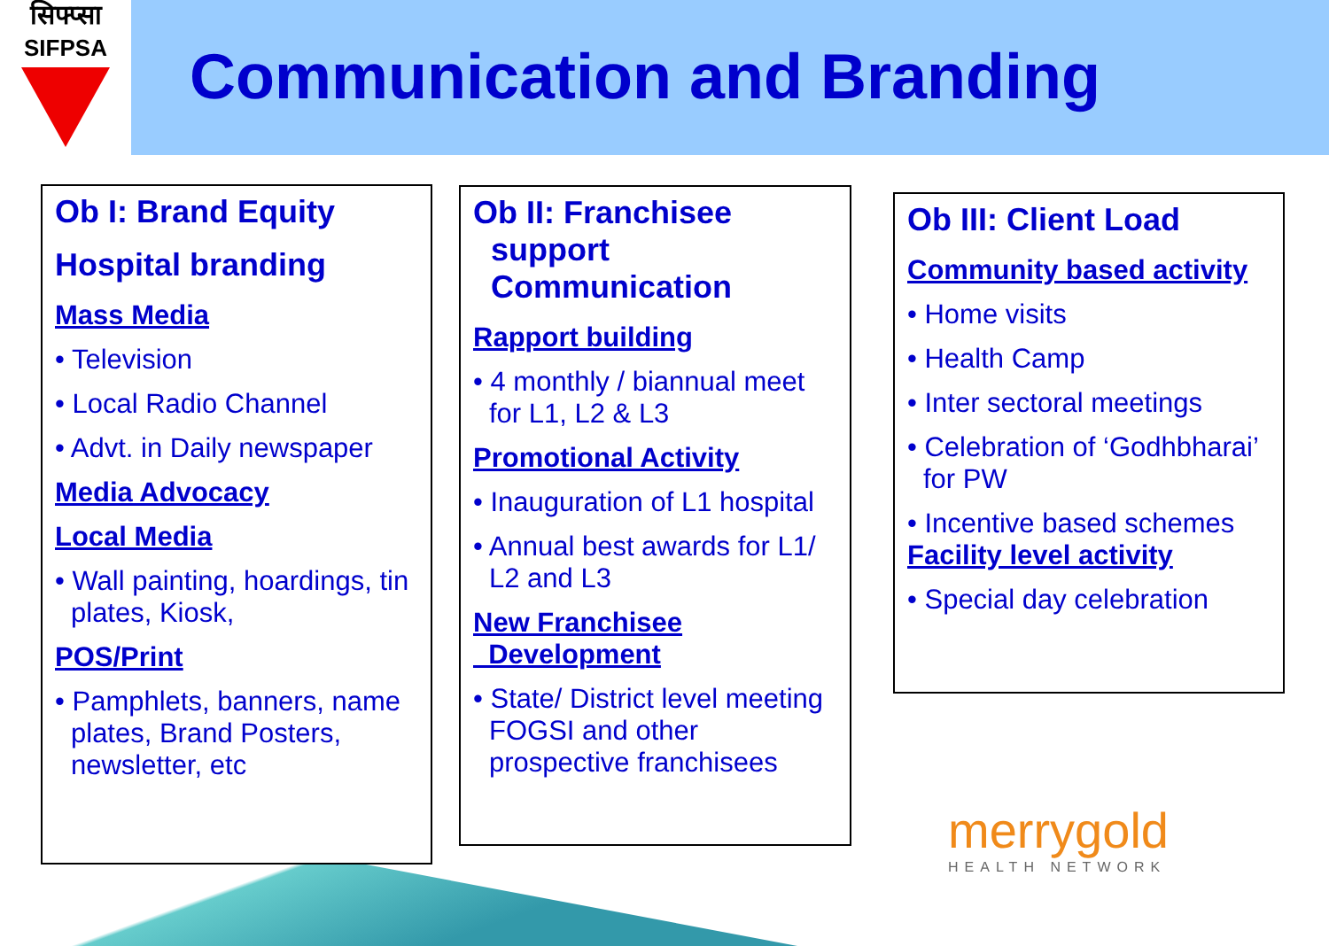सिफ्प्सा
SIFPSA
Communication and Branding
Ob I: Brand Equity
Hospital branding
Mass Media
• Television
• Local Radio Channel
• Advt. in Daily newspaper
Media Advocacy
Local Media
• Wall painting, hoardings, tin plates, Kiosk,
POS/Print
• Pamphlets, banners, name plates, Brand Posters, newsletter, etc
Ob II: Franchisee
support
Communication
Rapport building
• 4 monthly / biannual meet for L1, L2 & L3
Promotional Activity
• Inauguration of L1 hospital
• Annual best awards for L1/ L2 and L3
New Franchisee
Development
• State/ District level meeting FOGSI and other prospective franchisees
Ob III: Client Load
Community based activity
• Home visits
• Health Camp
• Inter sectoral meetings
• Celebration of ‘Godhbharai’ for PW
• Incentive based schemes
Facility level activity
• Special day celebration
merrygold
HEALTH NETWORK